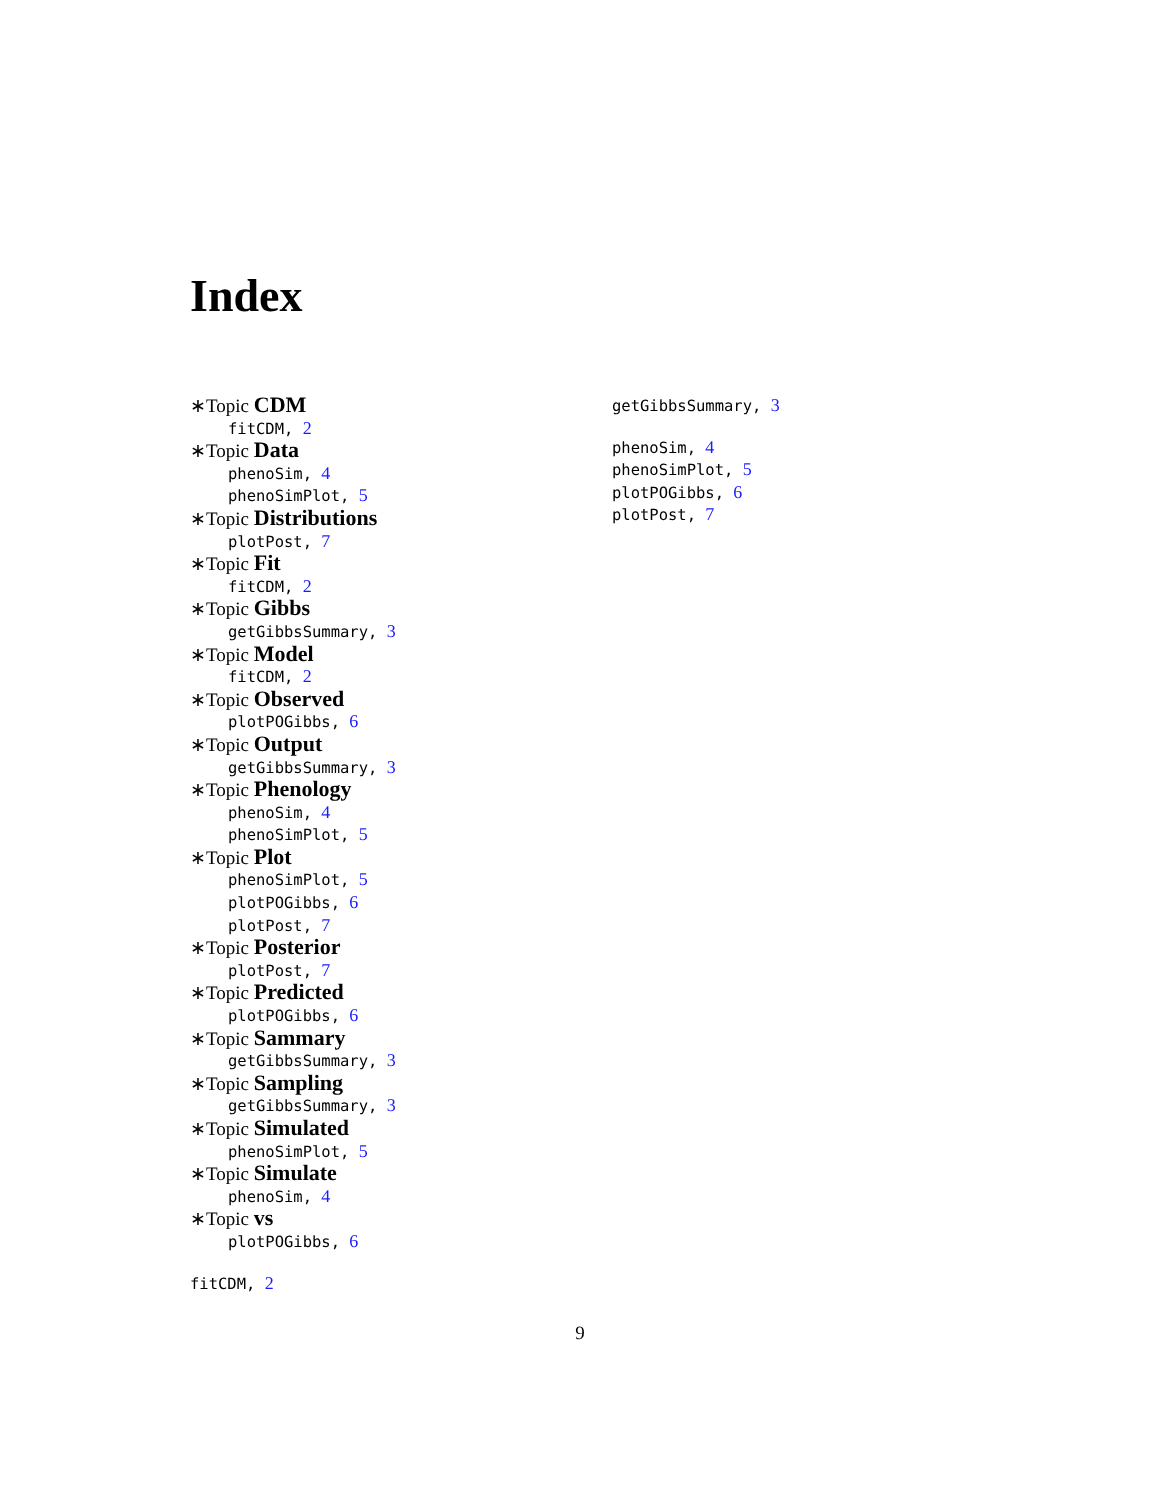Index
∗Topic CDM
fitCDM, 2
∗Topic Data
phenoSim, 4
phenoSimPlot, 5
∗Topic Distributions
plotPost, 7
∗Topic Fit
fitCDM, 2
∗Topic Gibbs
getGibbsSummary, 3
∗Topic Model
fitCDM, 2
∗Topic Observed
plotPOGibbs, 6
∗Topic Output
getGibbsSummary, 3
∗Topic Phenology
phenoSim, 4
phenoSimPlot, 5
∗Topic Plot
phenoSimPlot, 5
plotPOGibbs, 6
plotPost, 7
∗Topic Posterior
plotPost, 7
∗Topic Predicted
plotPOGibbs, 6
∗Topic Sammary
getGibbsSummary, 3
∗Topic Sampling
getGibbsSummary, 3
∗Topic Simulated
phenoSimPlot, 5
∗Topic Simulate
phenoSim, 4
∗Topic vs
plotPOGibbs, 6
fitCDM, 2
getGibbsSummary, 3
phenoSim, 4
phenoSimPlot, 5
plotPOGibbs, 6
plotPost, 7
9